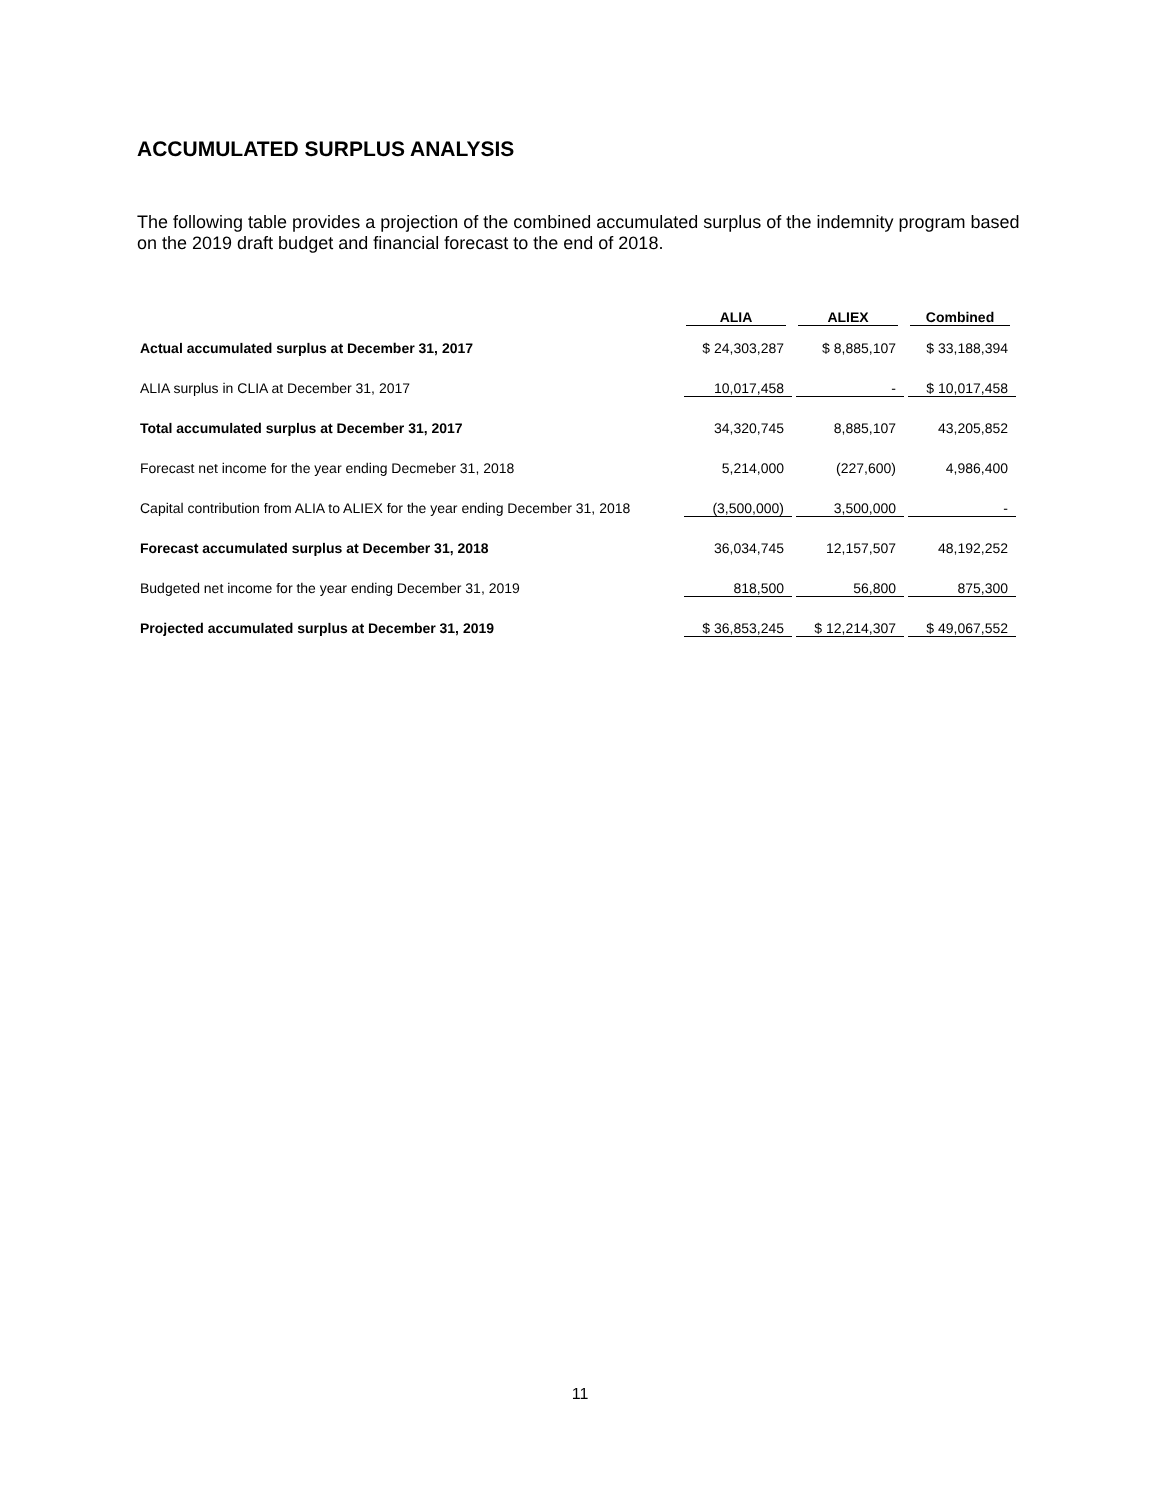ACCUMULATED SURPLUS ANALYSIS
The following table provides a projection of the combined accumulated surplus of the indemnity program based on the 2019 draft budget and financial forecast to the end of 2018.
| | ALIA | ALIEX | Combined |
| --- | --- | --- | --- |
| Actual accumulated surplus at December 31, 2017 | $ 24,303,287 | $ 8,885,107 | $ 33,188,394 |
| ALIA surplus in CLIA at December 31, 2017 | 10,017,458 | - | $ 10,017,458 |
| Total accumulated surplus at December 31, 2017 | 34,320,745 | 8,885,107 | 43,205,852 |
| Forecast net income for the year ending Decmeber 31, 2018 | 5,214,000 | (227,600) | 4,986,400 |
| Capital contribution from ALIA to ALIEX for the year ending December 31, 2018 | (3,500,000) | 3,500,000 | - |
| Forecast accumulated surplus at December 31, 2018 | 36,034,745 | 12,157,507 | 48,192,252 |
| Budgeted net income for the year ending December 31, 2019 | 818,500 | 56,800 | 875,300 |
| Projected accumulated surplus at December 31, 2019 | $ 36,853,245 | $ 12,214,307 | $ 49,067,552 |
11